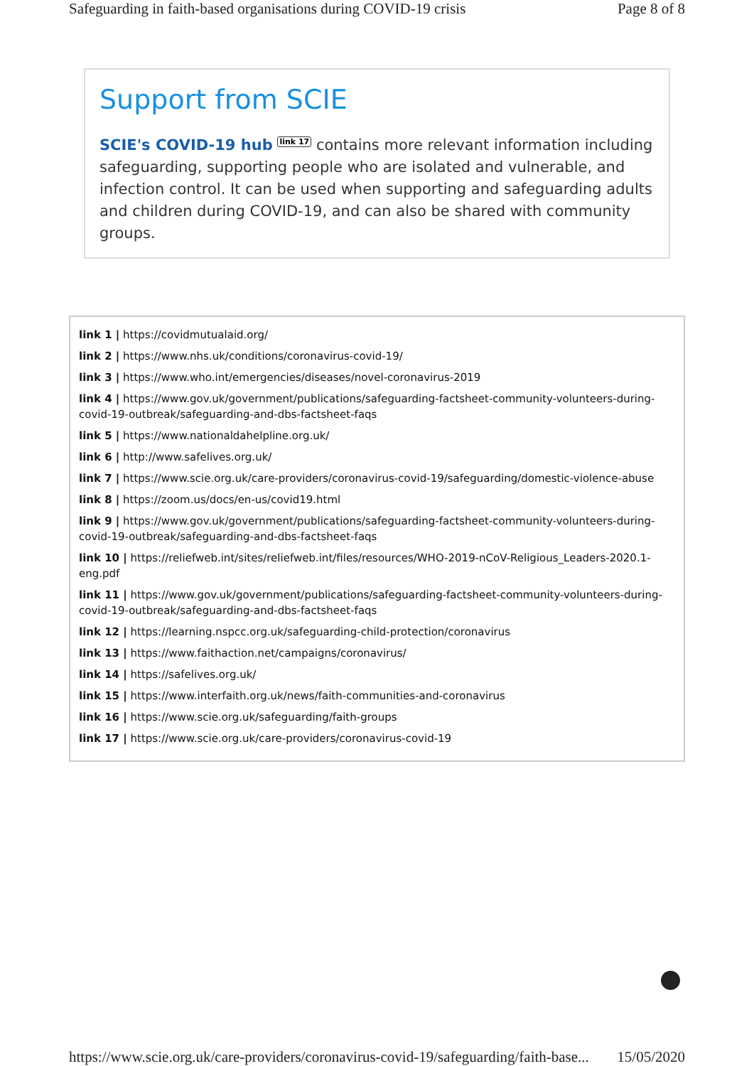Safeguarding in faith-based organisations during COVID-19 crisis Page 8 of 8
Support from SCIE
SCIE's COVID-19 hub link 17 contains more relevant information including safeguarding, supporting people who are isolated and vulnerable, and infection control. It can be used when supporting and safeguarding adults and children during COVID-19, and can also be shared with community groups.
link 1 | https://covidmutualaid.org/
link 2 | https://www.nhs.uk/conditions/coronavirus-covid-19/
link 3 | https://www.who.int/emergencies/diseases/novel-coronavirus-2019
link 4 | https://www.gov.uk/government/publications/safeguarding-factsheet-community-volunteers-during-covid-19-outbreak/safeguarding-and-dbs-factsheet-faqs
link 5 | https://www.nationaldahelpline.org.uk/
link 6 | http://www.safelives.org.uk/
link 7 | https://www.scie.org.uk/care-providers/coronavirus-covid-19/safeguarding/domestic-violence-abuse
link 8 | https://zoom.us/docs/en-us/covid19.html
link 9 | https://www.gov.uk/government/publications/safeguarding-factsheet-community-volunteers-during-covid-19-outbreak/safeguarding-and-dbs-factsheet-faqs
link 10 | https://reliefweb.int/sites/reliefweb.int/files/resources/WHO-2019-nCoV-Religious_Leaders-2020.1-eng.pdf
link 11 | https://www.gov.uk/government/publications/safeguarding-factsheet-community-volunteers-during-covid-19-outbreak/safeguarding-and-dbs-factsheet-faqs
link 12 | https://learning.nspcc.org.uk/safeguarding-child-protection/coronavirus
link 13 | https://www.faithaction.net/campaigns/coronavirus/
link 14 | https://safelives.org.uk/
link 15 | https://www.interfaith.org.uk/news/faith-communities-and-coronavirus
link 16 | https://www.scie.org.uk/safeguarding/faith-groups
link 17 | https://www.scie.org.uk/care-providers/coronavirus-covid-19
https://www.scie.org.uk/care-providers/coronavirus-covid-19/safeguarding/faith-base... 15/05/2020